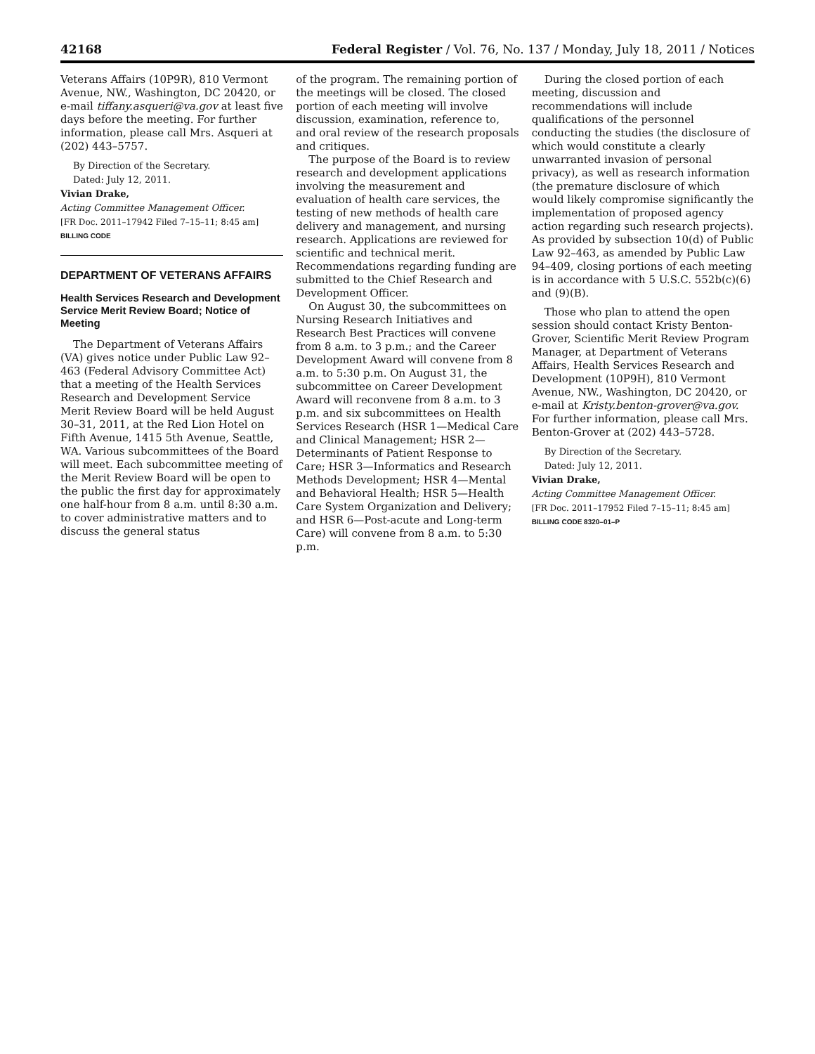42168 Federal Register / Vol. 76, No. 137 / Monday, July 18, 2011 / Notices
Veterans Affairs (10P9R), 810 Vermont Avenue, NW., Washington, DC 20420, or e-mail tiffany.asqueri@va.gov at least five days before the meeting. For further information, please call Mrs. Asqueri at (202) 443–5757.
By Direction of the Secretary.
Dated: July 12, 2011.
Vivian Drake,
Acting Committee Management Officer.
[FR Doc. 2011–17942 Filed 7–15–11; 8:45 am]
BILLING CODE
DEPARTMENT OF VETERANS AFFAIRS
Health Services Research and Development Service Merit Review Board; Notice of Meeting
The Department of Veterans Affairs (VA) gives notice under Public Law 92–463 (Federal Advisory Committee Act) that a meeting of the Health Services Research and Development Service Merit Review Board will be held August 30–31, 2011, at the Red Lion Hotel on Fifth Avenue, 1415 5th Avenue, Seattle, WA. Various subcommittees of the Board will meet. Each subcommittee meeting of the Merit Review Board will be open to the public the first day for approximately one half-hour from 8 a.m. until 8:30 a.m. to cover administrative matters and to discuss the general status
of the program. The remaining portion of the meetings will be closed. The closed portion of each meeting will involve discussion, examination, reference to, and oral review of the research proposals and critiques.
The purpose of the Board is to review research and development applications involving the measurement and evaluation of health care services, the testing of new methods of health care delivery and management, and nursing research. Applications are reviewed for scientific and technical merit. Recommendations regarding funding are submitted to the Chief Research and Development Officer.
On August 30, the subcommittees on Nursing Research Initiatives and Research Best Practices will convene from 8 a.m. to 3 p.m.; and the Career Development Award will convene from 8 a.m. to 5:30 p.m. On August 31, the subcommittee on Career Development Award will reconvene from 8 a.m. to 3 p.m. and six subcommittees on Health Services Research (HSR 1—Medical Care and Clinical Management; HSR 2—Determinants of Patient Response to Care; HSR 3—Informatics and Research Methods Development; HSR 4—Mental and Behavioral Health; HSR 5—Health Care System Organization and Delivery; and HSR 6—Post-acute and Long-term Care) will convene from 8 a.m. to 5:30 p.m.
During the closed portion of each meeting, discussion and recommendations will include qualifications of the personnel conducting the studies (the disclosure of which would constitute a clearly unwarranted invasion of personal privacy), as well as research information (the premature disclosure of which would likely compromise significantly the implementation of proposed agency action regarding such research projects). As provided by subsection 10(d) of Public Law 92–463, as amended by Public Law 94–409, closing portions of each meeting is in accordance with 5 U.S.C. 552b(c)(6) and (9)(B).
Those who plan to attend the open session should contact Kristy Benton-Grover, Scientific Merit Review Program Manager, at Department of Veterans Affairs, Health Services Research and Development (10P9H), 810 Vermont Avenue, NW., Washington, DC 20420, or e-mail at Kristy.benton-grover@va.gov. For further information, please call Mrs. Benton-Grover at (202) 443–5728.
By Direction of the Secretary.
Dated: July 12, 2011.
Vivian Drake,
Acting Committee Management Officer.
[FR Doc. 2011–17952 Filed 7–15–11; 8:45 am]
BILLING CODE 8320–01–P